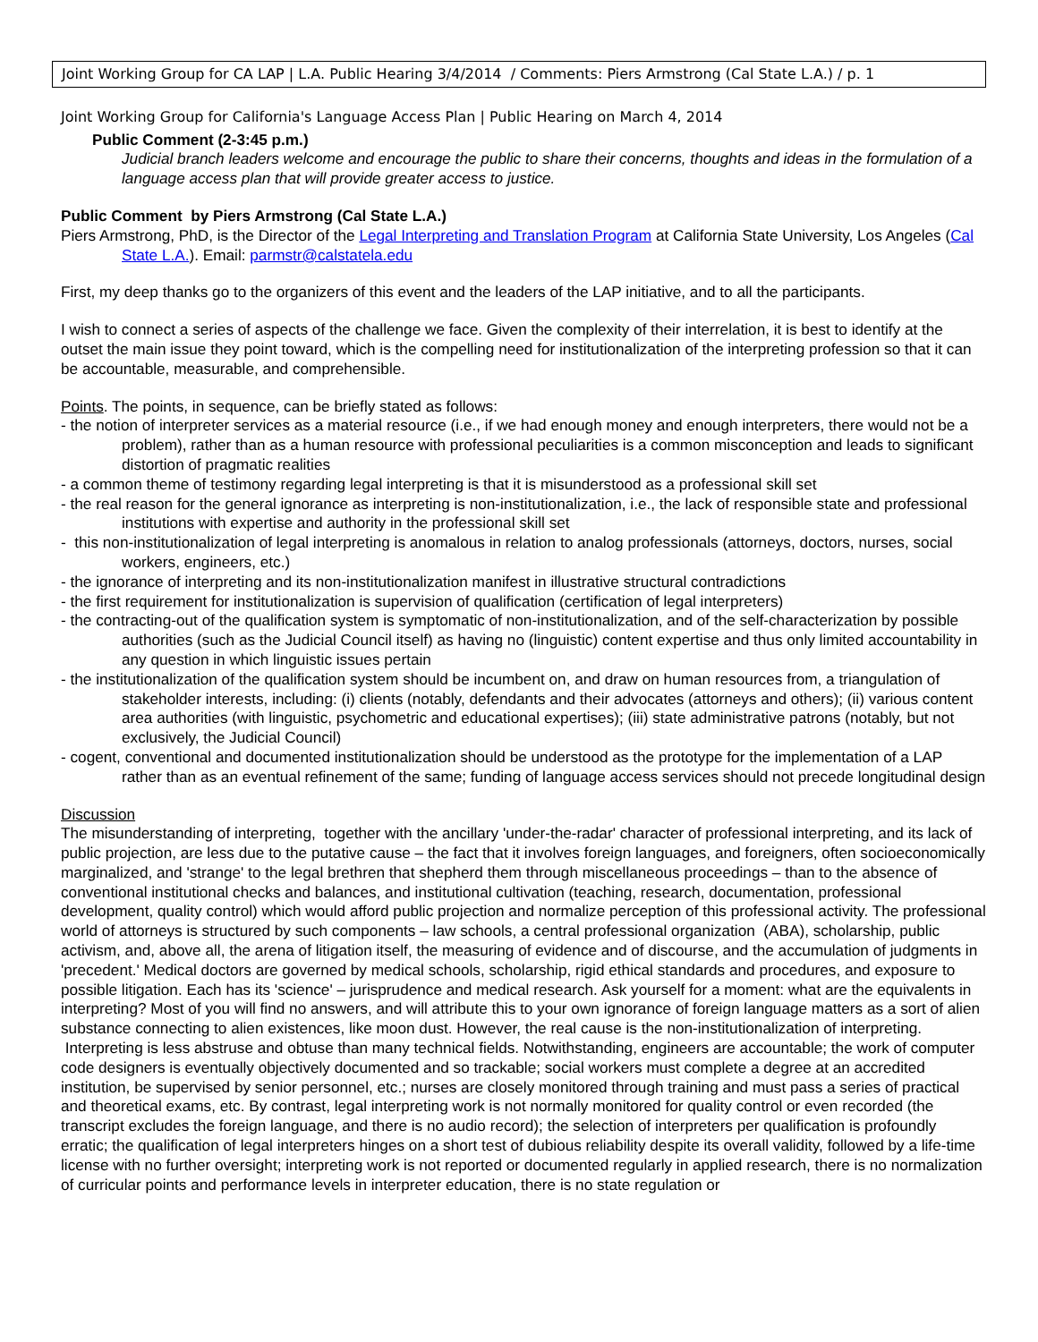Joint Working Group for CA LAP | L.A. Public Hearing 3/4/2014 / Comments: Piers Armstrong (Cal State L.A.) / p. 1
Joint Working Group for California's Language Access Plan | Public Hearing on March 4, 2014
Public Comment (2-3:45 p.m.)
Judicial branch leaders welcome and encourage the public to share their concerns, thoughts and ideas in the formulation of a language access plan that will provide greater access to justice.
Public Comment by Piers Armstrong (Cal State L.A.)
Piers Armstrong, PhD, is the Director of the Legal Interpreting and Translation Program at California State University, Los Angeles (Cal State L.A.). Email: parmstr@calstatela.edu
First, my deep thanks go to the organizers of this event and the leaders of the LAP initiative, and to all the participants.
I wish to connect a series of aspects of the challenge we face. Given the complexity of their interrelation, it is best to identify at the outset the main issue they point toward, which is the compelling need for institutionalization of the interpreting profession so that it can be accountable, measurable, and comprehensible.
Points. The points, in sequence, can be briefly stated as follows:
- the notion of interpreter services as a material resource (i.e., if we had enough money and enough interpreters, there would not be a problem), rather than as a human resource with professional peculiarities is a common misconception and leads to significant distortion of pragmatic realities
- a common theme of testimony regarding legal interpreting is that it is misunderstood as a professional skill set
- the real reason for the general ignorance as interpreting is non-institutionalization, i.e., the lack of responsible state and professional institutions with expertise and authority in the professional skill set
- this non-institutionalization of legal interpreting is anomalous in relation to analog professionals (attorneys, doctors, nurses, social workers, engineers, etc.)
- the ignorance of interpreting and its non-institutionalization manifest in illustrative structural contradictions
- the first requirement for institutionalization is supervision of qualification (certification of legal interpreters)
- the contracting-out of the qualification system is symptomatic of non-institutionalization, and of the self-characterization by possible authorities (such as the Judicial Council itself) as having no (linguistic) content expertise and thus only limited accountability in any question in which linguistic issues pertain
- the institutionalization of the qualification system should be incumbent on, and draw on human resources from, a triangulation of stakeholder interests, including: (i) clients (notably, defendants and their advocates (attorneys and others); (ii) various content area authorities (with linguistic, psychometric and educational expertises); (iii) state administrative patrons (notably, but not exclusively, the Judicial Council)
- cogent, conventional and documented institutionalization should be understood as the prototype for the implementation of a LAP rather than as an eventual refinement of the same; funding of language access services should not precede longitudinal design
Discussion
The misunderstanding of interpreting, together with the ancillary 'under-the-radar' character of professional interpreting, and its lack of public projection, are less due to the putative cause – the fact that it involves foreign languages, and foreigners, often socioeconomically marginalized, and 'strange' to the legal brethren that shepherd them through miscellaneous proceedings – than to the absence of conventional institutional checks and balances, and institutional cultivation (teaching, research, documentation, professional development, quality control) which would afford public projection and normalize perception of this professional activity. The professional world of attorneys is structured by such components – law schools, a central professional organization (ABA), scholarship, public activism, and, above all, the arena of litigation itself, the measuring of evidence and of discourse, and the accumulation of judgments in 'precedent.' Medical doctors are governed by medical schools, scholarship, rigid ethical standards and procedures, and exposure to possible litigation. Each has its 'science' – jurisprudence and medical research. Ask yourself for a moment: what are the equivalents in interpreting? Most of you will find no answers, and will attribute this to your own ignorance of foreign language matters as a sort of alien substance connecting to alien existences, like moon dust. However, the real cause is the non-institutionalization of interpreting. Interpreting is less abstruse and obtuse than many technical fields. Notwithstanding, engineers are accountable; the work of computer code designers is eventually objectively documented and so trackable; social workers must complete a degree at an accredited institution, be supervised by senior personnel, etc.; nurses are closely monitored through training and must pass a series of practical and theoretical exams, etc. By contrast, legal interpreting work is not normally monitored for quality control or even recorded (the transcript excludes the foreign language, and there is no audio record); the selection of interpreters per qualification is profoundly erratic; the qualification of legal interpreters hinges on a short test of dubious reliability despite its overall validity, followed by a life-time license with no further oversight; interpreting work is not reported or documented regularly in applied research, there is no normalization of curricular points and performance levels in interpreter education, there is no state regulation or